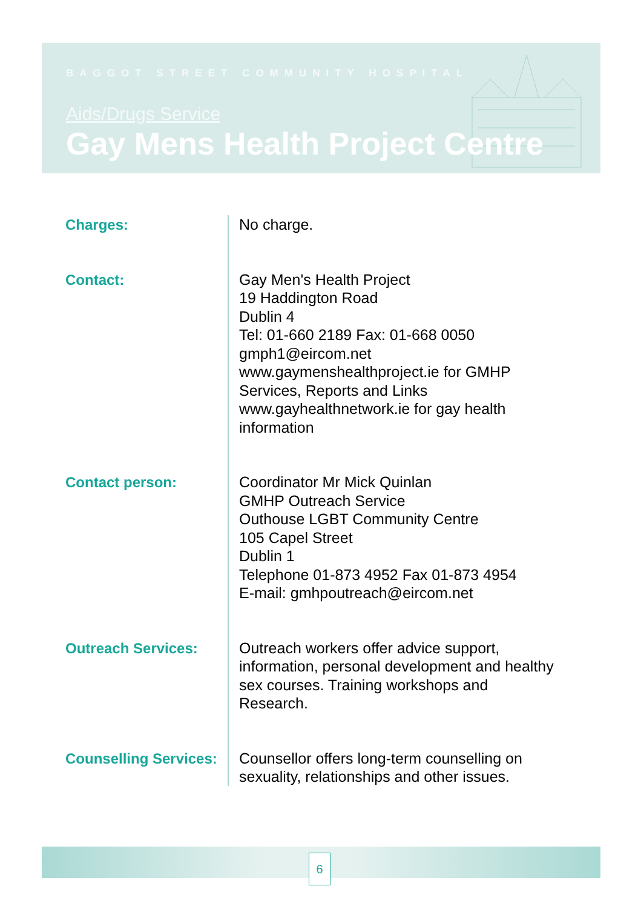BAGGOT STREET COMMUNITY HOSPITAL
Aids/Drugs Service
Gay Mens Health Project Centre
Charges:
No charge.
Contact:
Gay Men's Health Project
19 Haddington Road
Dublin 4
Tel: 01-660 2189 Fax: 01-668 0050
gmph1@eircom.net
www.gaymenshealthproject.ie for GMHP Services, Reports and Links
www.gayhealthnetwork.ie for gay health information
Contact person:
Coordinator Mr Mick Quinlan
GMHP Outreach Service
Outhouse LGBT Community Centre
105 Capel Street
Dublin 1
Telephone 01-873 4952 Fax 01-873 4954
E-mail: gmhpoutreach@eircom.net
Outreach Services:
Outreach workers offer advice support, information, personal development and healthy sex courses. Training workshops and Research.
Counselling Services:
Counsellor offers long-term counselling on sexuality, relationships and other issues.
6